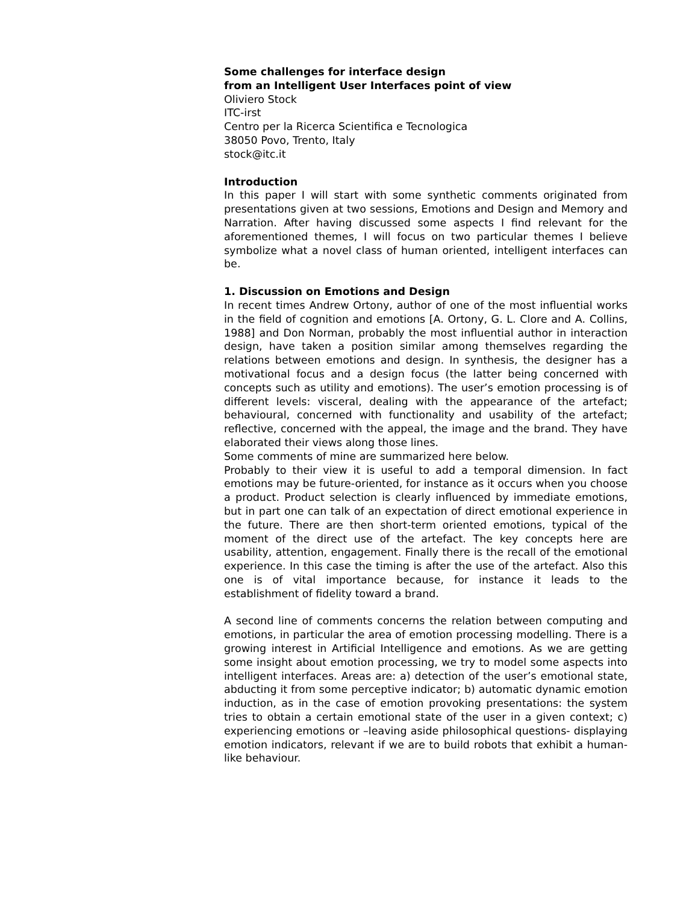Some challenges for interface design
from an Intelligent User Interfaces point of view
Oliviero Stock
ITC-irst
Centro per la Ricerca Scientifica e Tecnologica
38050 Povo, Trento, Italy
stock@itc.it
Introduction
In this paper I will start with some synthetic comments originated from presentations given at two sessions, Emotions and Design and Memory and Narration. After having discussed some aspects I find relevant for the aforementioned themes, I will focus on two particular themes I believe symbolize what a novel class of human oriented, intelligent interfaces can be.
1. Discussion on Emotions and Design
In recent times Andrew Ortony, author of one of the most influential works in the field of cognition and emotions [A. Ortony, G. L. Clore and A. Collins, 1988] and Don Norman, probably the most influential author in interaction design, have taken a position similar among themselves regarding the relations between emotions and design. In synthesis, the designer has a motivational focus and a design focus (the latter being concerned with concepts such as utility and emotions). The user’s emotion processing is of different levels: visceral, dealing with the appearance of the artefact; behavioural, concerned with functionality and usability of the artefact; reflective, concerned with the appeal, the image and the brand. They have elaborated their views along those lines.
Some comments of mine are summarized here below.
Probably to their view it is useful to add a temporal dimension. In fact emotions may be future-oriented, for instance as it occurs when you choose a product. Product selection is clearly influenced by immediate emotions, but in part one can talk of an expectation of direct emotional experience in the future. There are then short-term oriented emotions, typical of the moment of the direct use of the artefact. The key concepts here are usability, attention, engagement. Finally there is the recall of the emotional experience. In this case the timing is after the use of the artefact. Also this one is of vital importance because, for instance it leads to the establishment of fidelity toward a brand.
A second line of comments concerns the relation between computing and emotions, in particular the area of emotion processing modelling. There is a growing interest in Artificial Intelligence and emotions. As we are getting some insight about emotion processing, we try to model some aspects into intelligent interfaces. Areas are: a) detection of the user’s emotional state, abducting it from some perceptive indicator; b) automatic dynamic emotion induction, as in the case of emotion provoking presentations: the system tries to obtain a certain emotional state of the user in a given context; c) experiencing emotions or –leaving aside philosophical questions- displaying emotion indicators, relevant if we are to build robots that exhibit a human-like behaviour.